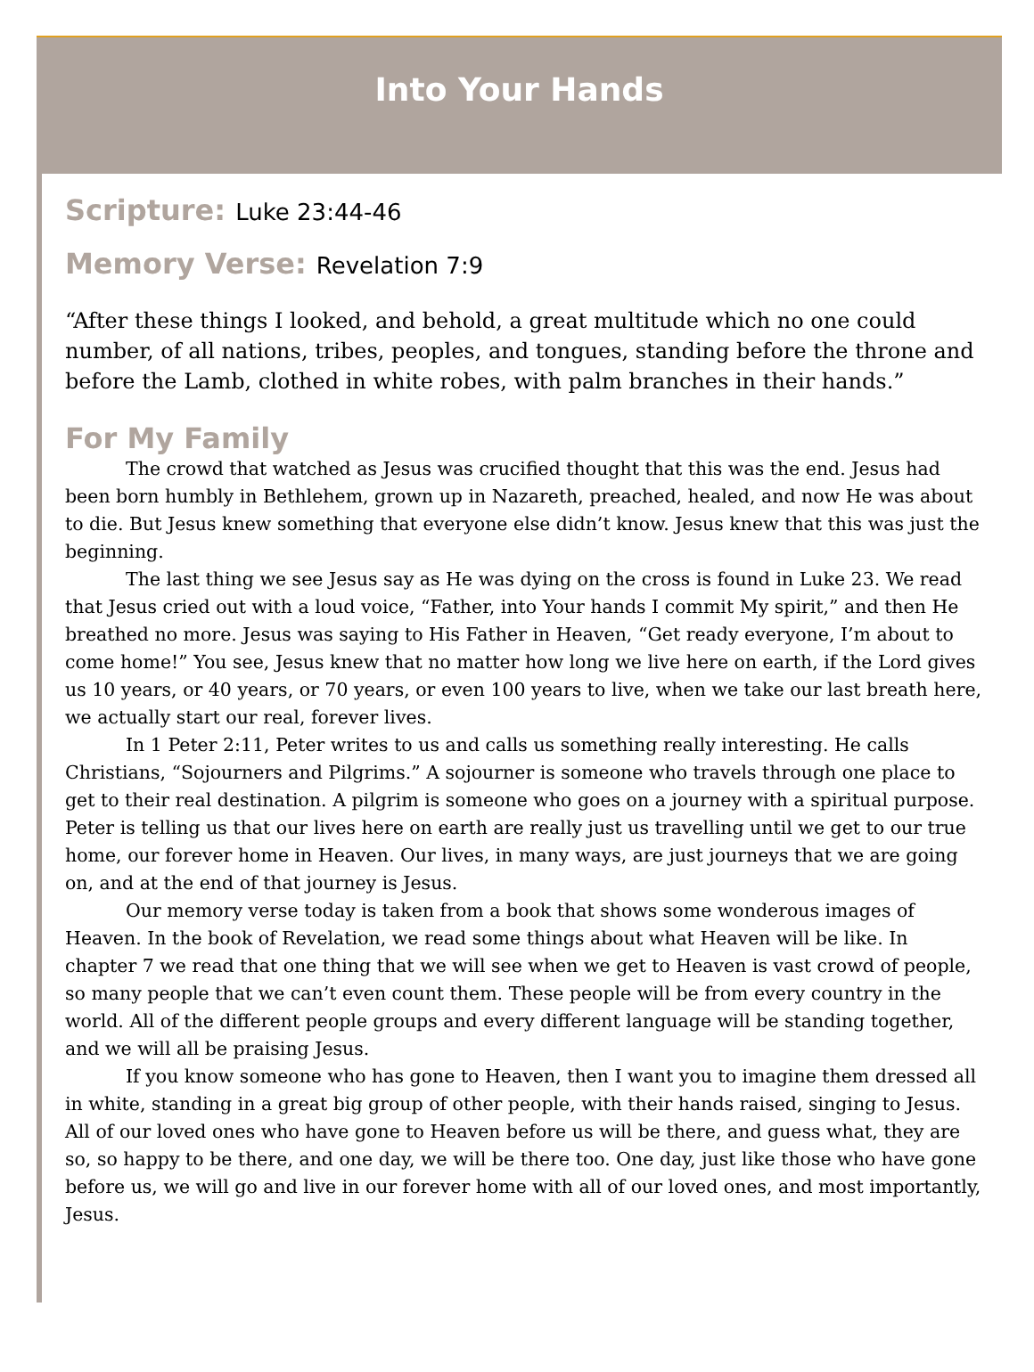Into Your Hands
Scripture: Luke 23:44-46
Memory Verse: Revelation 7:9
“After these things I looked, and behold, a great multitude which no one could number, of all nations, tribes, peoples, and tongues, standing before the throne and before the Lamb, clothed in white robes, with palm branches in their hands.”
For My Family
The crowd that watched as Jesus was crucified thought that this was the end. Jesus had been born humbly in Bethlehem, grown up in Nazareth, preached, healed, and now He was about to die. But Jesus knew something that everyone else didn’t know. Jesus knew that this was just the beginning.
The last thing we see Jesus say as He was dying on the cross is found in Luke 23. We read that Jesus cried out with a loud voice, “Father, into Your hands I commit My spirit,” and then He breathed no more. Jesus was saying to His Father in Heaven, “Get ready everyone, I’m about to come home!” You see, Jesus knew that no matter how long we live here on earth, if the Lord gives us 10 years, or 40 years, or 70 years, or even 100 years to live, when we take our last breath here, we actually start our real, forever lives.
In 1 Peter 2:11, Peter writes to us and calls us something really interesting. He calls Christians, “Sojourners and Pilgrims.” A sojourner is someone who travels through one place to get to their real destination. A pilgrim is someone who goes on a journey with a spiritual purpose. Peter is telling us that our lives here on earth are really just us travelling until we get to our true home, our forever home in Heaven. Our lives, in many ways, are just journeys that we are going on, and at the end of that journey is Jesus.
Our memory verse today is taken from a book that shows some wonderous images of Heaven. In the book of Revelation, we read some things about what Heaven will be like. In chapter 7 we read that one thing that we will see when we get to Heaven is vast crowd of people, so many people that we can’t even count them. These people will be from every country in the world. All of the different people groups and every different language will be standing together, and we will all be praising Jesus.
If you know someone who has gone to Heaven, then I want you to imagine them dressed all in white, standing in a great big group of other people, with their hands raised, singing to Jesus. All of our loved ones who have gone to Heaven before us will be there, and guess what, they are so, so happy to be there, and one day, we will be there too. One day, just like those who have gone before us, we will go and live in our forever home with all of our loved ones, and most importantly, Jesus.